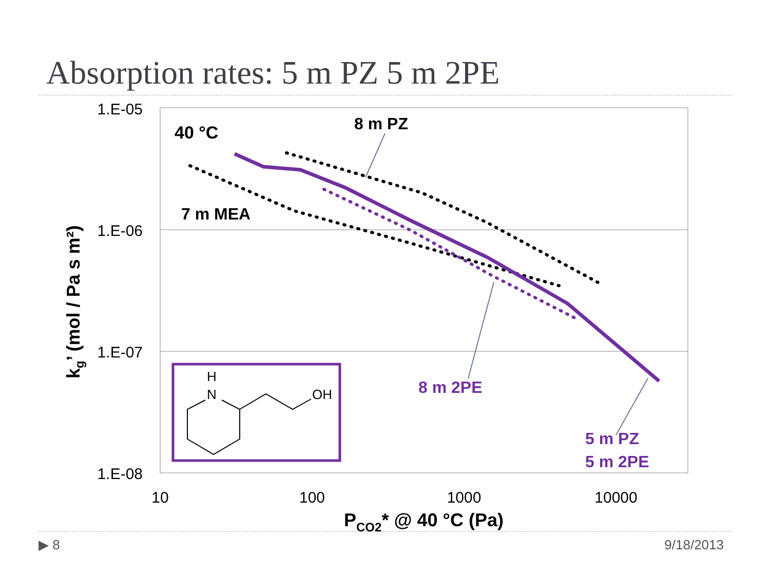Absorption rates: 5 m PZ 5 m 2PE
1.E-05
1.E-06
1.E-07
1.E-08
10
100
1000
10000
PCO2* @ 40 °C (Pa)
kg’ (mol / Pa s m²)
40 °C
8 m PZ
7 m MEA
8 m 2PE
5 m PZ
5 m 2PE
H
N
OH
▶ 8 9/18/2013